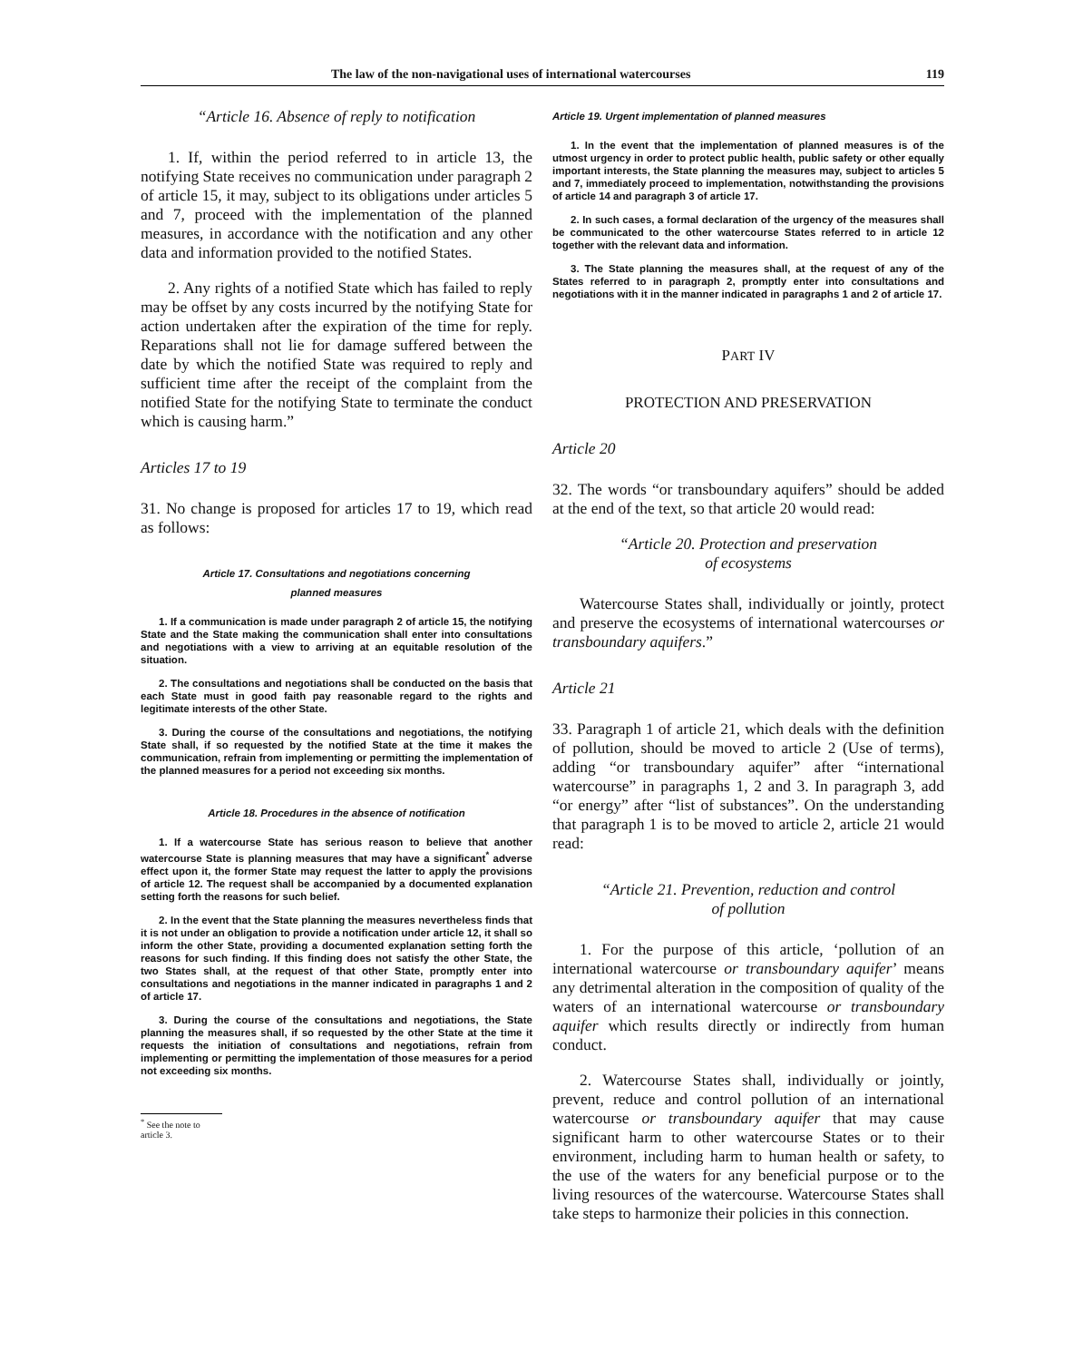The law of the non-navigational uses of international watercourses 119
“Article 16. Absence of reply to notification
1. If, within the period referred to in article 13, the notifying State receives no communication under paragraph 2 of article 15, it may, subject to its obligations under articles 5 and 7, proceed with the implementation of the planned measures, in accordance with the notification and any other data and information provided to the notified States.
2. Any rights of a notified State which has failed to reply may be offset by any costs incurred by the notifying State for action undertaken after the expiration of the time for reply. Reparations shall not lie for damage suffered between the date by which the notified State was required to reply and sufficient time after the receipt of the complaint from the notified State for the notifying State to terminate the conduct which is causing harm.”
Articles 17 to 19
31. No change is proposed for articles 17 to 19, which read as follows:
Article 17. Consultations and negotiations concerning
planned measures
1. If a communication is made under paragraph 2 of article 15, the notifying State and the State making the communication shall enter into consultations and negotiations with a view to arriving at an equitable resolution of the situation.
2. The consultations and negotiations shall be conducted on the basis that each State must in good faith pay reasonable regard to the rights and legitimate interests of the other State.
3. During the course of the consultations and negotiations, the notifying State shall, if so requested by the notified State at the time it makes the communication, refrain from implementing or permitting the implementation of the planned measures for a period not exceeding six months.
Article 18. Procedures in the absence of notification
1. If a watercourse State has serious reason to believe that another watercourse State is planning measures that may have a significant<sup>*</sup> adverse effect upon it, the former State may request the latter to apply the provisions of article 12. The request shall be accompanied by a documented explanation setting forth the reasons for such belief.
2. In the event that the State planning the measures nevertheless finds that it is not under an obligation to provide a notification under article 12, it shall so inform the other State, providing a documented explanation setting forth the reasons for such finding. If this finding does not satisfy the other State, the two States shall, at the request of that other State, promptly enter into consultations and negotiations in the manner indicated in paragraphs 1 and 2 of article 17.
3. During the course of the consultations and negotiations, the State planning the measures shall, if so requested by the other State at the time it requests the initiation of consultations and negotiations, refrain from implementing or permitting the implementation of those measures for a period not exceeding six months.
<sup>*</sup> See the note to article 3.
Article 19. Urgent implementation of planned measures
1. In the event that the implementation of planned measures is of the utmost urgency in order to protect public health, public safety or other equally important interests, the State planning the measures may, subject to articles 5 and 7, immediately proceed to implementation, notwithstanding the provisions of article 14 and paragraph 3 of article 17.
2. In such cases, a formal declaration of the urgency of the measures shall be communicated to the other watercourse States referred to in article 12 together with the relevant data and information.
3. The State planning the measures shall, at the request of any of the States referred to in paragraph 2, promptly enter into consultations and negotiations with it in the manner indicated in paragraphs 1 and 2 of article 17.
PART IV
PROTECTION AND PRESERVATION
Article 20
32. The words “or transboundary aquifers” should be added at the end of the text, so that article 20 would read:
“Article 20. Protection and preservation
of ecosystems
Watercourse States shall, individually or jointly, protect and preserve the ecosystems of international watercourses or transboundary aquifers.”
Article 21
33. Paragraph 1 of article 21, which deals with the definition of pollution, should be moved to article 2 (Use of terms), adding “or transboundary aquifer” after “international watercourse” in paragraphs 1, 2 and 3. In paragraph 3, add “or energy” after “list of substances”. On the understanding that paragraph 1 is to be moved to article 2, article 21 would read:
“Article 21. Prevention, reduction and control
of pollution
1. For the purpose of this article, ‘pollution of an international watercourse or transboundary aquifer’ means any detrimental alteration in the composition of quality of the waters of an international watercourse or transboundary aquifer which results directly or indirectly from human conduct.
2. Watercourse States shall, individually or jointly, prevent, reduce and control pollution of an international watercourse or transboundary aquifer that may cause significant harm to other watercourse States or to their environment, including harm to human health or safety, to the use of the waters for any beneficial purpose or to the living resources of the watercourse. Watercourse States shall take steps to harmonize their policies in this connection.